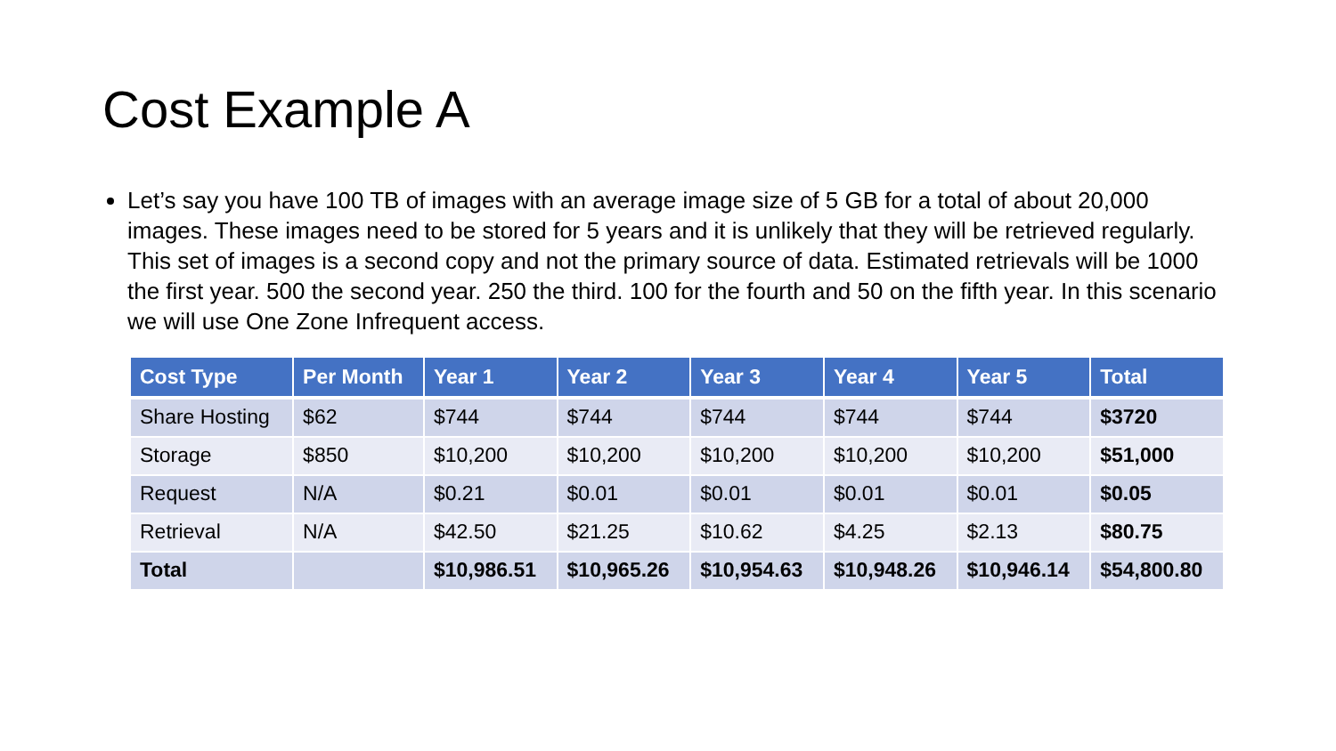Cost Example A
Let’s say you have 100 TB of images with an average image size of 5 GB for a total of about 20,000 images. These images need to be stored for 5 years and it is unlikely that they will be retrieved regularly. This set of images is a second copy and not the primary source of data. Estimated retrievals will be 1000 the first year. 500 the second year. 250 the third. 100 for the fourth and 50 on the fifth year. In this scenario we will use One Zone Infrequent access.
| Cost Type | Per Month | Year 1 | Year 2 | Year 3 | Year 4 | Year 5 | Total |
| --- | --- | --- | --- | --- | --- | --- | --- |
| Share Hosting | $62 | $744 | $744 | $744 | $744 | $744 | $3720 |
| Storage | $850 | $10,200 | $10,200 | $10,200 | $10,200 | $10,200 | $51,000 |
| Request | N/A | $0.21 | $0.01 | $0.01 | $0.01 | $0.01 | $0.05 |
| Retrieval | N/A | $42.50 | $21.25 | $10.62 | $4.25 | $2.13 | $80.75 |
| Total | | $10,986.51 | $10,965.26 | $10,954.63 | $10,948.26 | $10,946.14 | $54,800.80 |